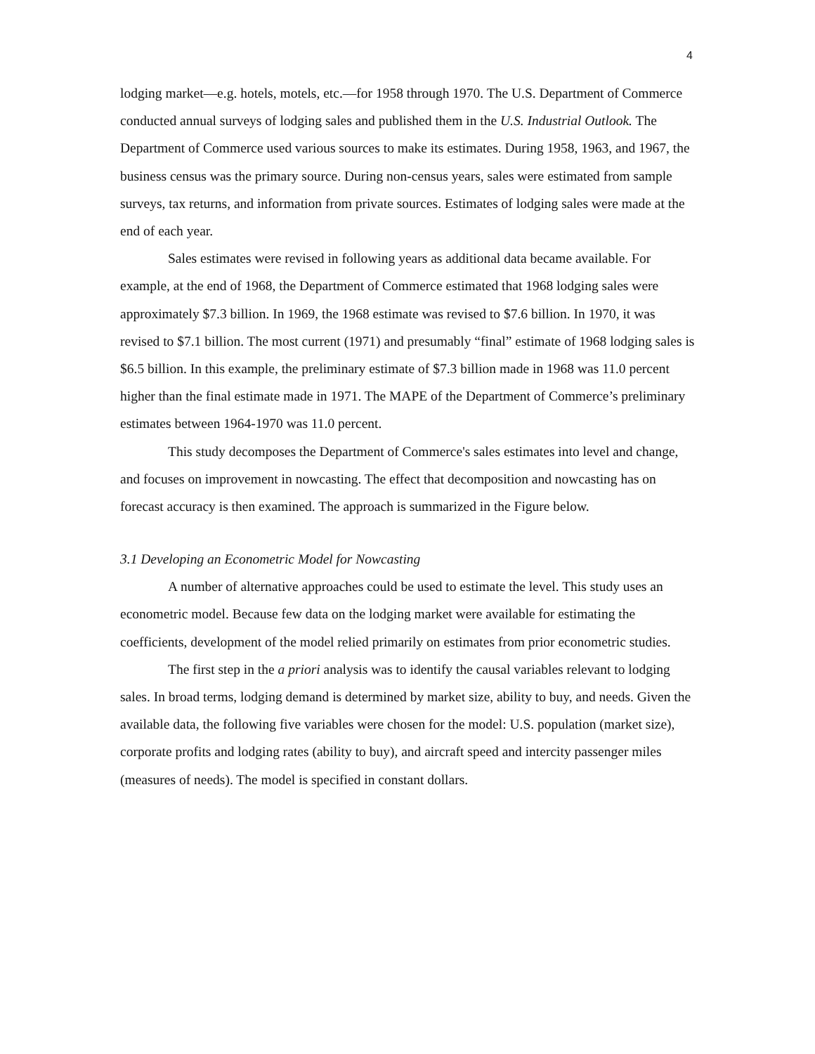4
lodging market—e.g. hotels, motels, etc.—for 1958 through 1970. The U.S. Department of Commerce conducted annual surveys of lodging sales and published them in the U.S. Industrial Outlook. The Department of Commerce used various sources to make its estimates. During 1958, 1963, and 1967, the business census was the primary source. During non-census years, sales were estimated from sample surveys, tax returns, and information from private sources. Estimates of lodging sales were made at the end of each year.
Sales estimates were revised in following years as additional data became available. For example, at the end of 1968, the Department of Commerce estimated that 1968 lodging sales were approximately $7.3 billion. In 1969, the 1968 estimate was revised to $7.6 billion. In 1970, it was revised to $7.1 billion. The most current (1971) and presumably “final” estimate of 1968 lodging sales is $6.5 billion. In this example, the preliminary estimate of $7.3 billion made in 1968 was 11.0 percent higher than the final estimate made in 1971. The MAPE of the Department of Commerce’s preliminary estimates between 1964-1970 was 11.0 percent.
This study decomposes the Department of Commerce's sales estimates into level and change, and focuses on improvement in nowcasting. The effect that decomposition and nowcasting has on forecast accuracy is then examined. The approach is summarized in the Figure below.
3.1 Developing an Econometric Model for Nowcasting
A number of alternative approaches could be used to estimate the level. This study uses an econometric model. Because few data on the lodging market were available for estimating the coefficients, development of the model relied primarily on estimates from prior econometric studies.
The first step in the a priori analysis was to identify the causal variables relevant to lodging sales. In broad terms, lodging demand is determined by market size, ability to buy, and needs. Given the available data, the following five variables were chosen for the model: U.S. population (market size), corporate profits and lodging rates (ability to buy), and aircraft speed and intercity passenger miles (measures of needs). The model is specified in constant dollars.